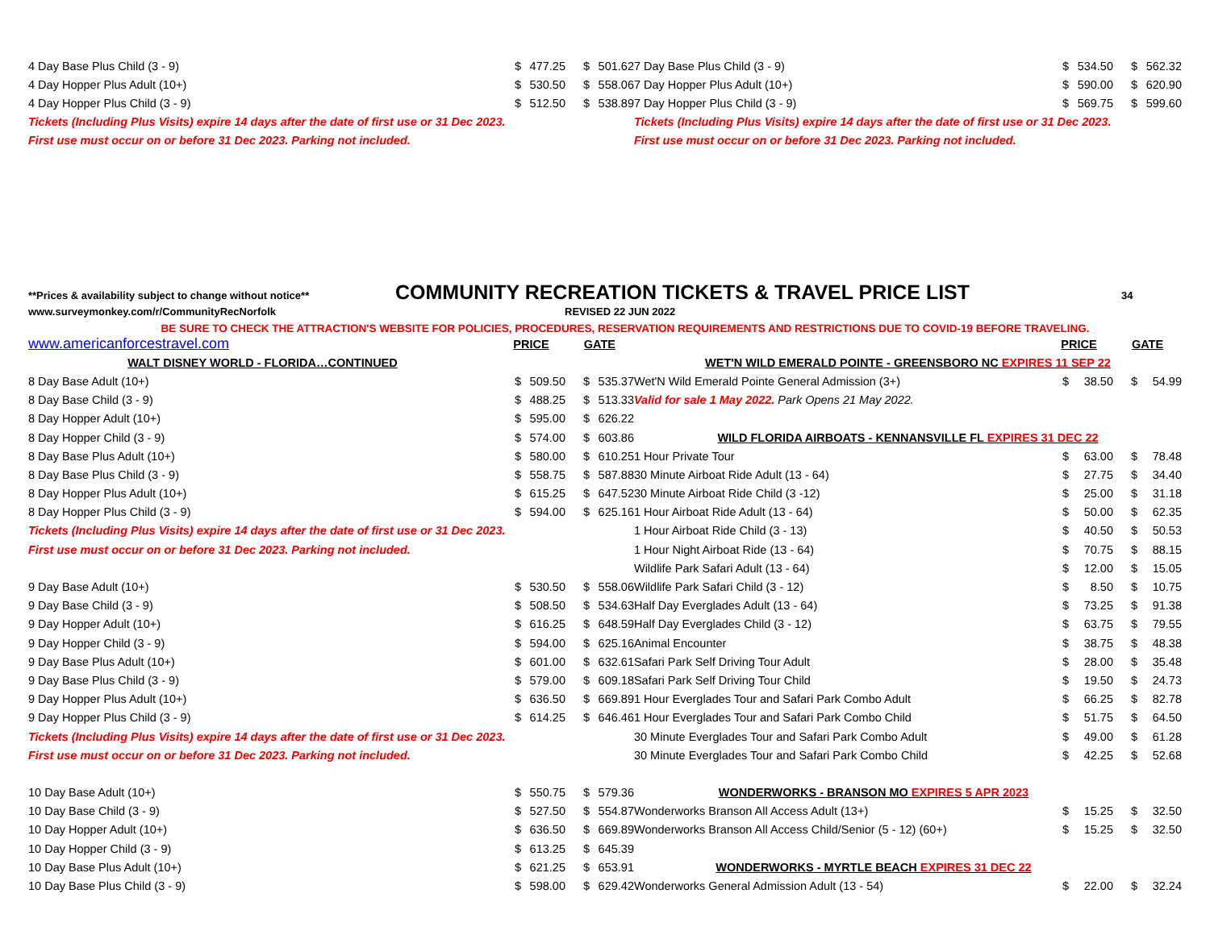| 4 Day Base Plus Child (3 - 9) | $ | 477.25 | $ | 501.62 |
| 4 Day Hopper Plus Adult (10+) | $ | 530.50 | $ | 558.06 |
| 4 Day Hopper Plus Child (3 - 9) | $ | 512.50 | $ | 538.89 |
| Tickets (Including Plus Visits) expire 14 days after the date of first use or 31 Dec 2023. | | | | |
| First use must occur on or before 31 Dec 2023. Parking not included. | | | | |
| 7 Day Base Plus Child (3 - 9) | $ | 534.50 | $ | 562.32 |
| 7 Day Hopper Plus Adult (10+) | $ | 590.00 | $ | 620.90 |
| 7 Day Hopper Plus Child (3 - 9) | $ | 569.75 | $ | 599.60 |
| Tickets (Including Plus Visits) expire 14 days after the date of first use or 31 Dec 2023. | | | | |
| First use must occur on or before 31 Dec 2023. Parking not included. | | | | |
**Prices & availability subject to change without notice**
COMMUNITY RECREATION TICKETS & TRAVEL PRICE LIST
34
www.surveymonkey.com/r/CommunityRecNorfolk REVISED 22 JUN 2022
BE SURE TO CHECK THE ATTRACTION'S WEBSITE FOR POLICIES, PROCEDURES, RESERVATION REQUIREMENTS AND RESTRICTIONS DUE TO COVID-19 BEFORE TRAVELING.
| www.americanforcestravel.com | PRICE | | GATE | |
| WALT DISNEY WORLD - FLORIDA…CONTINUED | | | | |
| 8 Day Base Adult (10+) | $ | 509.50 | $ | 535.37 |
| 8 Day Base Child (3 - 9) | $ | 488.25 | $ | 513.33 |
| 8 Day Hopper Adult (10+) | $ | 595.00 | $ | 626.22 |
| 8 Day Hopper Child (3 - 9) | $ | 574.00 | $ | 603.86 |
| 8 Day Base Plus Adult (10+) | $ | 580.00 | $ | 610.25 |
| 8 Day Base Plus Child (3 - 9) | $ | 558.75 | $ | 587.88 |
| 8 Day Hopper Plus Adult (10+) | $ | 615.25 | $ | 647.52 |
| 8 Day Hopper Plus Child (3 - 9) | $ | 594.00 | $ | 625.16 |
| Tickets (Including Plus Visits) expire 14 days after the date of first use or 31 Dec 2023. | | | | |
| First use must occur on or before 31 Dec 2023. Parking not included. | | | | |
| 9 Day Base Adult (10+) | $ | 530.50 | $ | 558.06 |
| 9 Day Base Child (3 - 9) | $ | 508.50 | $ | 534.63 |
| 9 Day Hopper Adult (10+) | $ | 616.25 | $ | 648.59 |
| 9 Day Hopper Child (3 - 9) | $ | 594.00 | $ | 625.16 |
| 9 Day Base Plus Adult (10+) | $ | 601.00 | $ | 632.61 |
| 9 Day Base Plus Child (3 - 9) | $ | 579.00 | $ | 609.18 |
| 9 Day Hopper Plus Adult (10+) | $ | 636.50 | $ | 669.89 |
| 9 Day Hopper Plus Child (3 - 9) | $ | 614.25 | $ | 646.46 |
| Tickets (Including Plus Visits) expire 14 days after the date of first use or 31 Dec 2023. | | | | |
| First use must occur on or before 31 Dec 2023. Parking not included. | | | | |
| 10 Day Base Adult (10+) | $ | 550.75 | $ | 579.36 |
| 10 Day Base Child (3 - 9) | $ | 527.50 | $ | 554.87 |
| 10 Day Hopper Adult (10+) | $ | 636.50 | $ | 669.89 |
| 10 Day Hopper Child (3 - 9) | $ | 613.25 | $ | 645.39 |
| 10 Day Base Plus Adult (10+) | $ | 621.25 | $ | 653.91 |
| 10 Day Base Plus Child (3 - 9) | $ | 598.00 | $ | 629.42 |
| | PRICE | | GATE | |
| WET'N WILD EMERALD POINTE - GREENSBORO NC EXPIRES 11 SEP 22 | | | | |
| Wet'N Wild Emerald Pointe General Admission (3+) | $ | 38.50 | $ | 54.99 |
| Valid for sale 1 May 2022. Park Opens 21 May 2022. | | | | |
| WILD FLORIDA AIRBOATS - KENNANSVILLE FL EXPIRES 31 DEC 22 | | | | |
| 1 Hour Private Tour | $ | 63.00 | $ | 78.48 |
| 30 Minute Airboat Ride Adult (13 - 64) | $ | 27.75 | $ | 34.40 |
| 30 Minute Airboat Ride Child (3 -12) | $ | 25.00 | $ | 31.18 |
| 1 Hour Airboat Ride Adult (13 - 64) | $ | 50.00 | $ | 62.35 |
| 1 Hour Airboat Ride Child (3 - 13) | $ | 40.50 | $ | 50.53 |
| 1 Hour Night Airboat Ride (13 - 64) | $ | 70.75 | $ | 88.15 |
| Wildlife Park Safari Adult (13 - 64) | $ | 12.00 | $ | 15.05 |
| Wildlife Park Safari Child (3 - 12) | $ | 8.50 | $ | 10.75 |
| Half Day Everglades Adult (13 - 64) | $ | 73.25 | $ | 91.38 |
| Half Day Everglades Child (3 - 12) | $ | 63.75 | $ | 79.55 |
| Animal Encounter | $ | 38.75 | $ | 48.38 |
| Safari Park Self Driving Tour Adult | $ | 28.00 | $ | 35.48 |
| Safari Park Self Driving Tour Child | $ | 19.50 | $ | 24.73 |
| 1 Hour Everglades Tour and Safari Park Combo Adult | $ | 66.25 | $ | 82.78 |
| 1 Hour Everglades Tour and Safari Park Combo Child | $ | 51.75 | $ | 64.50 |
| 30 Minute Everglades Tour and Safari Park Combo Adult | $ | 49.00 | $ | 61.28 |
| 30 Minute Everglades Tour and Safari Park Combo Child | $ | 42.25 | $ | 52.68 |
| WONDERWORKS - BRANSON MO EXPIRES 5 APR 2023 | | | | |
| Wonderworks Branson All Access Adult (13+) | $ | 15.25 | $ | 32.50 |
| Wonderworks Branson All Access Child/Senior (5 - 12) (60+) | $ | 15.25 | $ | 32.50 |
| WONDERWORKS - MYRTLE BEACH EXPIRES 31 DEC 22 | | | | |
| Wonderworks General Admission Adult (13 - 54) | $ | 22.00 | $ | 32.24 |